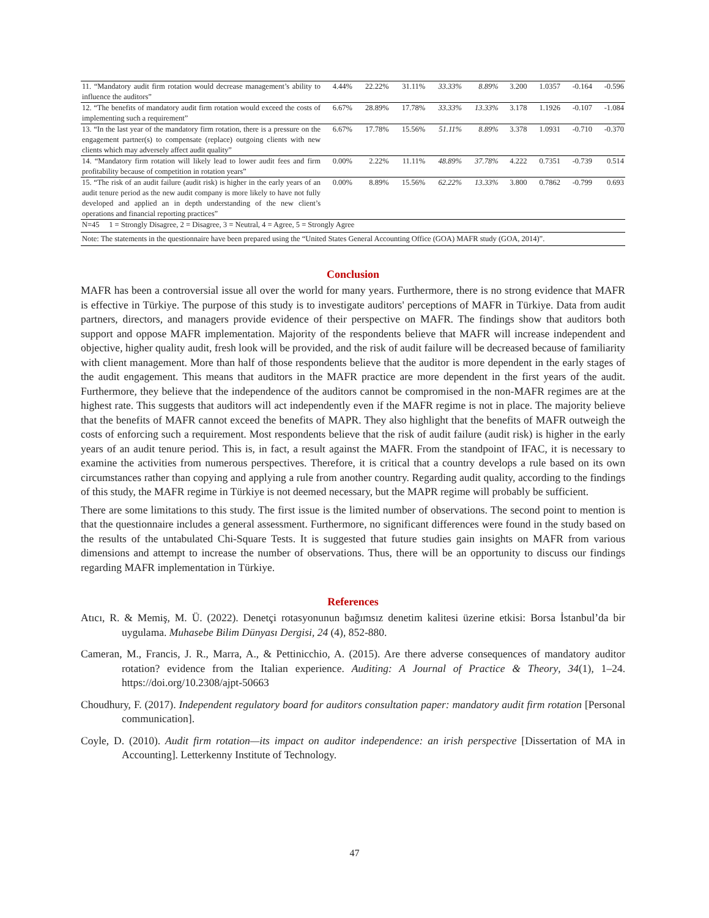| 11. “Mandatory audit firm rotation would decrease management’s ability to influence the auditors” | 4.44% | 22.22% | 31.11% | 33.33% | 8.89% | 3.200 | 1.0357 | -0.164 | -0.596 |
| 12. “The benefits of mandatory audit firm rotation would exceed the costs of implementing such a requirement” | 6.67% | 28.89% | 17.78% | 33.33% | 13.33% | 3.178 | 1.1926 | -0.107 | -1.084 |
| 13. “In the last year of the mandatory firm rotation, there is a pressure on the engagement partner(s) to compensate (replace) outgoing clients with new clients which may adversely affect audit quality” | 6.67% | 17.78% | 15.56% | 51.11% | 8.89% | 3.378 | 1.0931 | -0.710 | -0.370 |
| 14. “Mandatory firm rotation will likely lead to lower audit fees and firm profitability because of competition in rotation years” | 0.00% | 2.22% | 11.11% | 48.89% | 37.78% | 4.222 | 0.7351 | -0.739 | 0.514 |
| 15. “The risk of an audit failure (audit risk) is higher in the early years of an audit tenure period as the new audit company is more likely to have not fully developed and applied an in depth understanding of the new client’s operations and financial reporting practices” | 0.00% | 8.89% | 15.56% | 62.22% | 13.33% | 3.800 | 0.7862 | -0.799 | 0.693 |
| N=45 1 = Strongly Disagree, 2 = Disagree, 3 = Neutral, 4 = Agree, 5 = Strongly Agree | | | | | | | | | |
| Note: The statements in the questionnaire have been prepared using the “United States General Accounting Office (GOA) MAFR study (GOA, 2014)”. | | | | | | | | | |
Conclusion
MAFR has been a controversial issue all over the world for many years. Furthermore, there is no strong evidence that MAFR is effective in Türkiye. The purpose of this study is to investigate auditors' perceptions of MAFR in Türkiye. Data from audit partners, directors, and managers provide evidence of their perspective on MAFR. The findings show that auditors both support and oppose MAFR implementation. Majority of the respondents believe that MAFR will increase independent and objective, higher quality audit, fresh look will be provided, and the risk of audit failure will be decreased because of familiarity with client management. More than half of those respondents believe that the auditor is more dependent in the early stages of the audit engagement. This means that auditors in the MAFR practice are more dependent in the first years of the audit. Furthermore, they believe that the independence of the auditors cannot be compromised in the non-MAFR regimes are at the highest rate. This suggests that auditors will act independently even if the MAFR regime is not in place. The majority believe that the benefits of MAFR cannot exceed the benefits of MAPR. They also highlight that the benefits of MAFR outweigh the costs of enforcing such a requirement. Most respondents believe that the risk of audit failure (audit risk) is higher in the early years of an audit tenure period. This is, in fact, a result against the MAFR. From the standpoint of IFAC, it is necessary to examine the activities from numerous perspectives. Therefore, it is critical that a country develops a rule based on its own circumstances rather than copying and applying a rule from another country. Regarding audit quality, according to the findings of this study, the MAFR regime in Türkiye is not deemed necessary, but the MAPR regime will probably be sufficient.
There are some limitations to this study. The first issue is the limited number of observations. The second point to mention is that the questionnaire includes a general assessment. Furthermore, no significant differences were found in the study based on the results of the untabulated Chi-Square Tests. It is suggested that future studies gain insights on MAFR from various dimensions and attempt to increase the number of observations. Thus, there will be an opportunity to discuss our findings regarding MAFR implementation in Türkiye.
References
Atıcı, R. & Memiş, M. Ü. (2022). Denetçi rotasyonunun bağımsız denetim kalitesi üzerine etkisi: Borsa İstanbul’da bir uygulama. Muhasebe Bilim Dünyası Dergisi, 24 (4), 852-880.
Cameran, M., Francis, J. R., Marra, A., & Pettinicchio, A. (2015). Are there adverse consequences of mandatory auditor rotation? evidence from the Italian experience. Auditing: A Journal of Practice & Theory, 34(1), 1–24. https://doi.org/10.2308/ajpt-50663
Choudhury, F. (2017). Independent regulatory board for auditors consultation paper: mandatory audit firm rotation [Personal communication].
Coyle, D. (2010). Audit firm rotation—its impact on auditor independence: an irish perspective [Dissertation of MA in Accounting]. Letterkenny Institute of Technology.
47